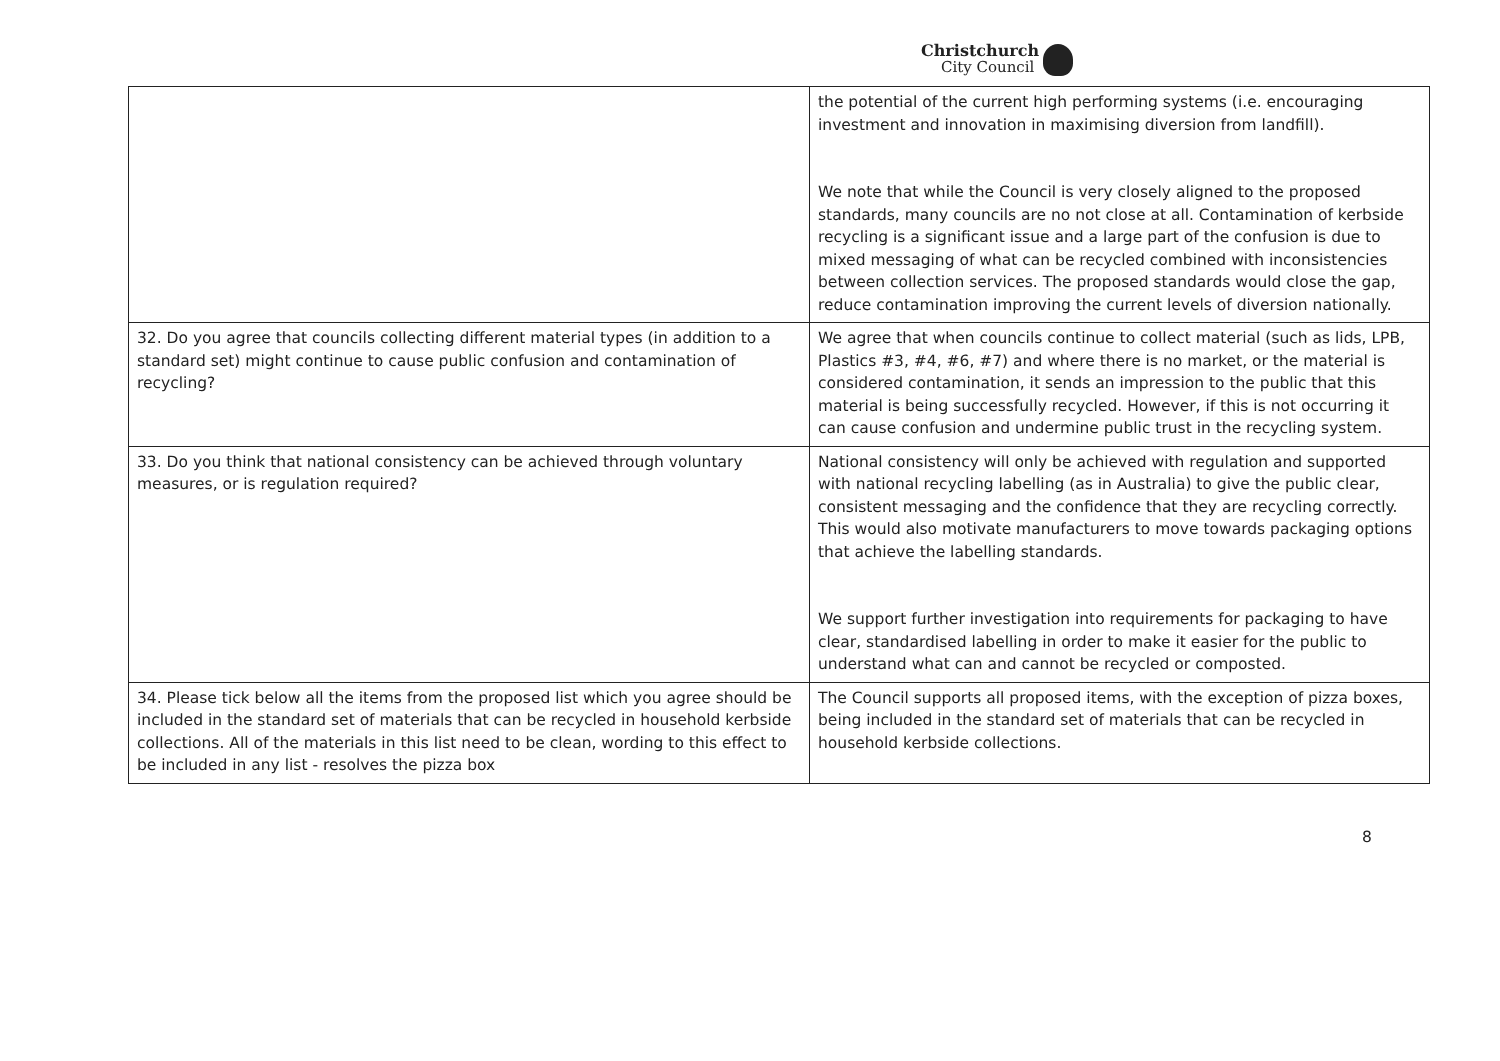Christchurch
City Council
| | the potential of the current high performing systems (i.e. encouraging investment and innovation in maximising diversion from landfill). We note that while the Council is very closely aligned to the proposed standards, many councils are no not close at all. Contamination of kerbside recycling is a significant issue and a large part of the confusion is due to mixed messaging of what can be recycled combined with inconsistencies between collection services. The proposed standards would close the gap, reduce contamination improving the current levels of diversion nationally. |
| 32. Do you agree that councils collecting different material types (in addition to a standard set) might continue to cause public confusion and contamination of recycling? | We agree that when councils continue to collect material (such as lids, LPB, Plastics #3, #4, #6, #7) and where there is no market, or the material is considered contamination, it sends an impression to the public that this material is being successfully recycled. However, if this is not occurring it can cause confusion and undermine public trust in the recycling system. |
| 33. Do you think that national consistency can be achieved through voluntary measures, or is regulation required? | National consistency will only be achieved with regulation and supported with national recycling labelling (as in Australia) to give the public clear, consistent messaging and the confidence that they are recycling correctly. This would also motivate manufacturers to move towards packaging options that achieve the labelling standards. We support further investigation into requirements for packaging to have clear, standardised labelling in order to make it easier for the public to understand what can and cannot be recycled or composted. |
| 34. Please tick below all the items from the proposed list which you agree should be included in the standard set of materials that can be recycled in household kerbside collections. All of the materials in this list need to be clean, wording to this effect to be included in any list - resolves the pizza box | The Council supports all proposed items, with the exception of pizza boxes, being included in the standard set of materials that can be recycled in household kerbside collections. |
8